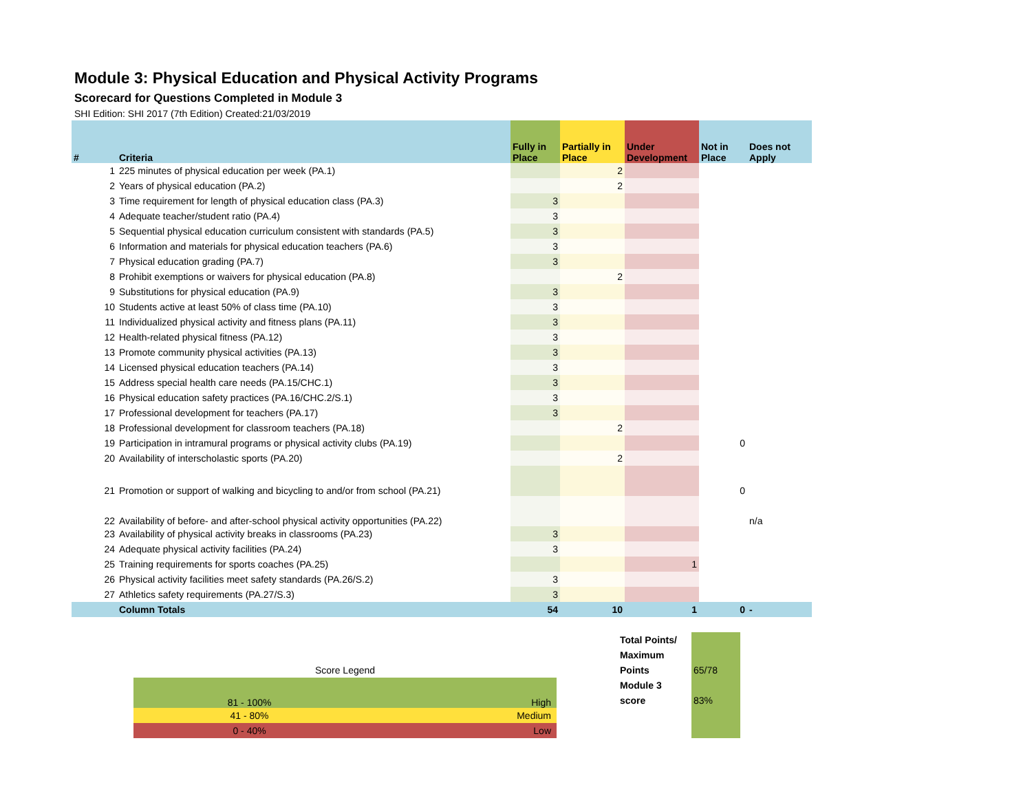Module 3: Physical Education and Physical Activity Programs
Scorecard for Questions Completed in Module 3
SHI Edition: SHI 2017 (7th Edition) Created:21/03/2019
| # | Criteria | Fully in Place | Partially in Place | Under Development | Not in Place | Does not Apply |
| --- | --- | --- | --- | --- | --- | --- |
| 1 | 225 minutes of physical education per week (PA.1) | | 2 | | | |
| 2 | Years of physical education (PA.2) | | 2 | | | |
| 3 | Time requirement for length of physical education class (PA.3) | 3 | | | | |
| 4 | Adequate teacher/student ratio (PA.4) | 3 | | | | |
| 5 | Sequential physical education curriculum consistent with standards (PA.5) | 3 | | | | |
| 6 | Information and materials for physical education teachers (PA.6) | 3 | | | | |
| 7 | Physical education grading (PA.7) | 3 | | | | |
| 8 | Prohibit exemptions or waivers for physical education (PA.8) | | 2 | | | |
| 9 | Substitutions for physical education (PA.9) | 3 | | | | |
| 10 | Students active at least 50% of class time (PA.10) | 3 | | | | |
| 11 | Individualized physical activity and fitness plans (PA.11) | 3 | | | | |
| 12 | Health-related physical fitness (PA.12) | 3 | | | | |
| 13 | Promote community physical activities (PA.13) | 3 | | | | |
| 14 | Licensed physical education teachers (PA.14) | 3 | | | | |
| 15 | Address special health care needs (PA.15/CHC.1) | 3 | | | | |
| 16 | Physical education safety practices (PA.16/CHC.2/S.1) | 3 | | | | |
| 17 | Professional development for teachers (PA.17) | 3 | | | | |
| 18 | Professional development for classroom teachers (PA.18) | | 2 | | | |
| 19 | Participation in intramural programs or physical activity clubs (PA.19) | | | | 0 | |
| 20 | Availability of interscholastic sports (PA.20) | | 2 | | | |
| 21 | Promotion or support of walking and bicycling to and/or from school (PA.21) | | | | 0 | |
| 22 | Availability of before- and after-school physical activity opportunities (PA.22) | | | | | n/a |
| 23 | Availability of physical activity breaks in classrooms (PA.23) | 3 | | | | |
| 24 | Adequate physical activity facilities (PA.24) | 3 | | | | |
| 25 | Training requirements for sports coaches (PA.25) | | | 1 | | |
| 26 | Physical activity facilities meet safety standards (PA.26/S.2) | 3 | | | | |
| 27 | Athletics safety requirements (PA.27/S.3) | 3 | | | | |
| | Column Totals | 54 | 10 | 1 | 0 | - |
Score Legend
| 81 - 100% | High |
| 41 - 80% | Medium |
| 0 - 40% | Low |
Total Points/
Maximum
Points
Module 3
score
65/78
83%